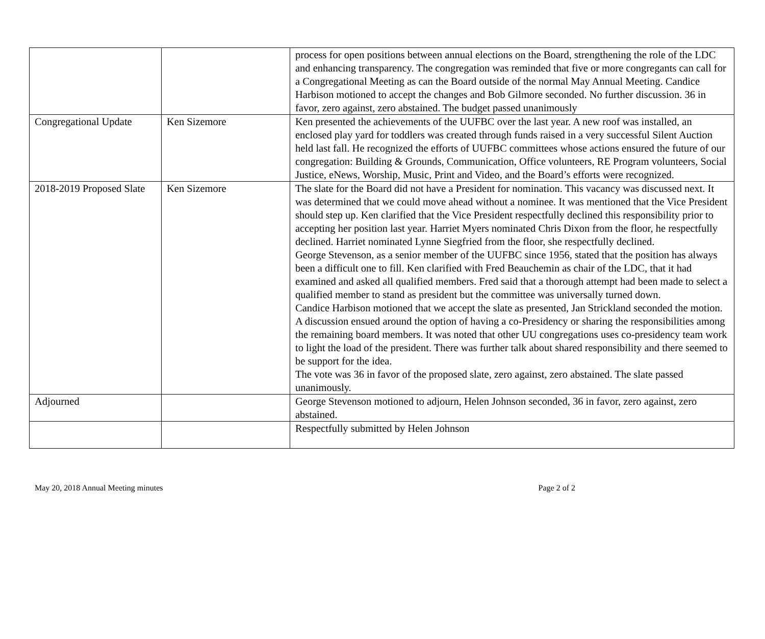| | | process for open positions between annual elections on the Board, strengthening the role of the LDC and enhancing transparency. The congregation was reminded that five or more congregants can call for a Congregational Meeting as can the Board outside of the normal May Annual Meeting. Candice Harbison motioned to accept the changes and Bob Gilmore seconded. No further discussion. 36 in favor, zero against, zero abstained. The budget passed unanimously |
| Congregational Update | Ken Sizemore | Ken presented the achievements of the UUFBC over the last year. A new roof was installed, an enclosed play yard for toddlers was created through funds raised in a very successful Silent Auction held last fall. He recognized the efforts of UUFBC committees whose actions ensured the future of our congregation: Building & Grounds, Communication, Office volunteers, RE Program volunteers, Social Justice, eNews, Worship, Music, Print and Video, and the Board’s efforts were recognized. |
| 2018-2019 Proposed Slate | Ken Sizemore | The slate for the Board did not have a President for nomination. This vacancy was discussed next. It was determined that we could move ahead without a nominee. It was mentioned that the Vice President should step up. Ken clarified that the Vice President respectfully declined this responsibility prior to accepting her position last year. Harriet Myers nominated Chris Dixon from the floor, he respectfully declined. Harriet nominated Lynne Siegfried from the floor, she respectfully declined. George Stevenson, as a senior member of the UUFBC since 1956, stated that the position has always been a difficult one to fill. Ken clarified with Fred Beauchemin as chair of the LDC, that it had examined and asked all qualified members. Fred said that a thorough attempt had been made to select a qualified member to stand as president but the committee was universally turned down. Candice Harbison motioned that we accept the slate as presented, Jan Strickland seconded the motion. A discussion ensued around the option of having a co-Presidency or sharing the responsibilities among the remaining board members. It was noted that other UU congregations uses co-presidency team work to light the load of the president. There was further talk about shared responsibility and there seemed to be support for the idea. The vote was 36 in favor of the proposed slate, zero against, zero abstained. The slate passed unanimously. |
| Adjourned | | George Stevenson motioned to adjourn, Helen Johnson seconded, 36 in favor, zero against, zero abstained. |
| | | Respectfully submitted by Helen Johnson |
May 20, 2018 Annual Meeting minutes Page 2 of 2